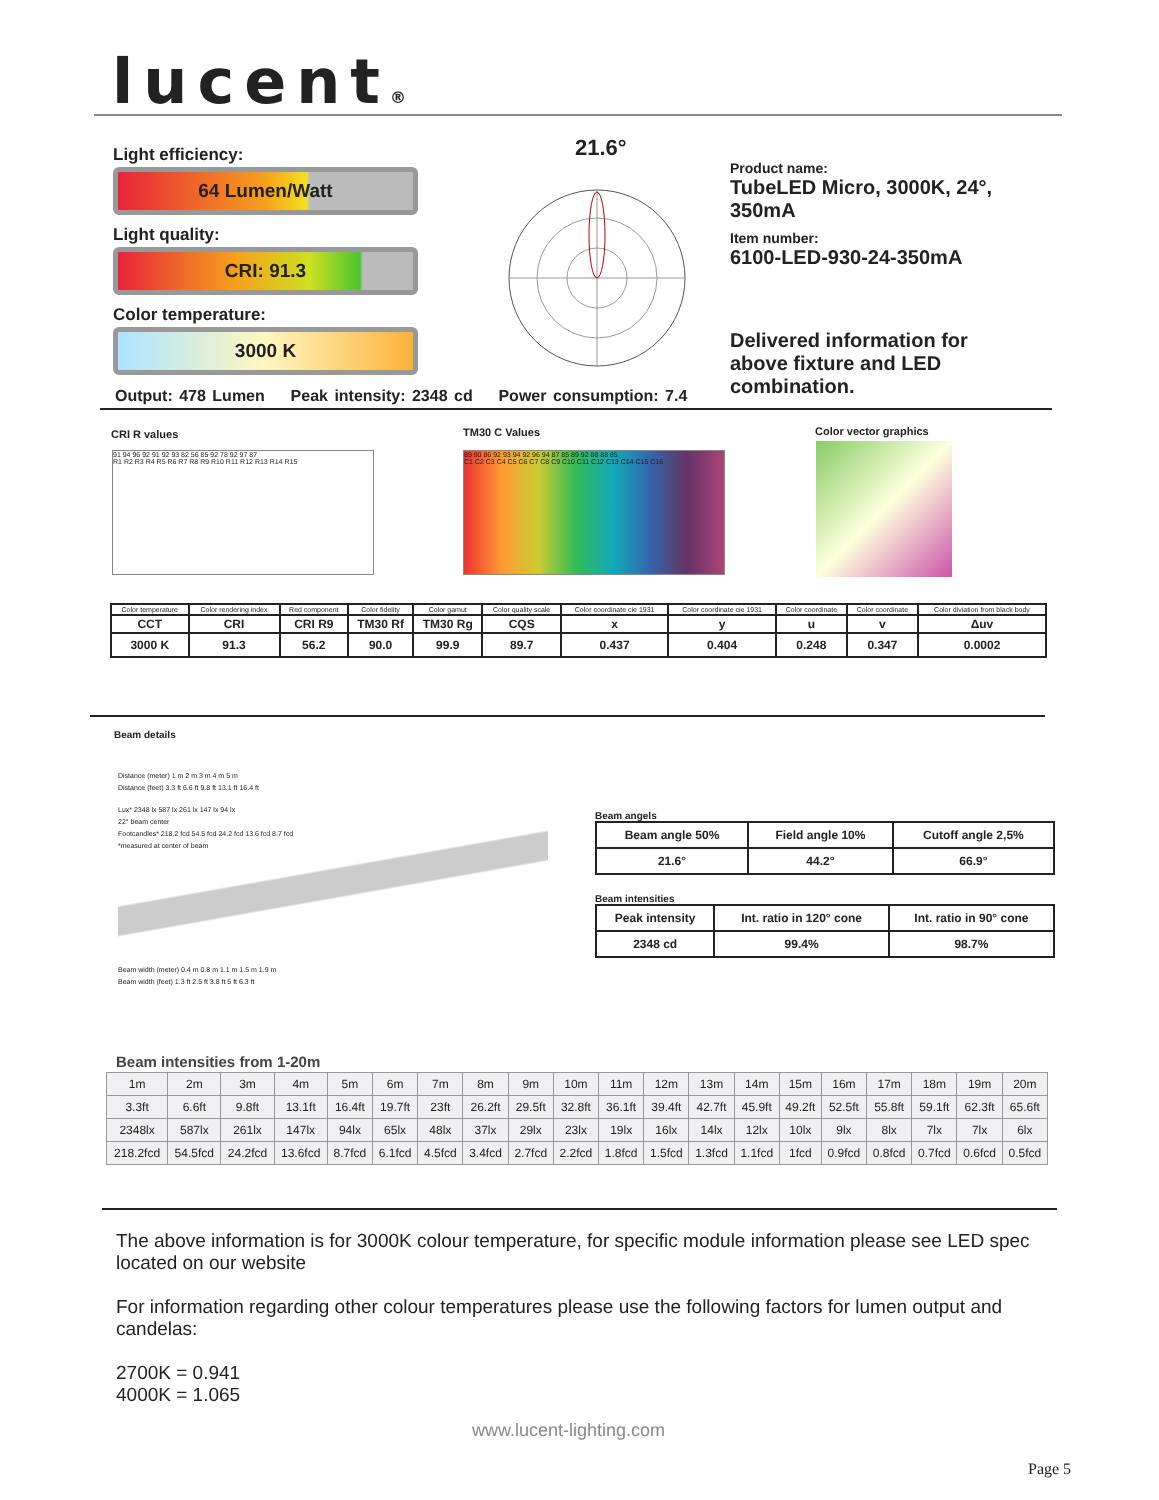lucent®
Light efficiency:
64 Lumen/Watt
Light quality:
CRI: 91.3
Color temperature:
3000 K
21.6°
Product name:
TubeLED Micro, 3000K, 24°, 350mA
Item number:
6100-LED-930-24-350mA
Delivered information for above fixture and LED combination.
Output: 478 Lumen Peak intensity: 2348 cd Power consumption: 7.4
CRI R values
91 94 96 92 91 92 93 82 56 85 92 78 92 97 87
R1 R2 R3 R4 R5 R6 R7 R8 R9 R10 R11 R12 R13 R14 R15
TM30 C Values
89 90 86 92 93 94 92 96 94 87 85 89 92 88 88 85
C1 C2 C3 C4 C5 C6 C7 C8 C9 C10 C11 C12 C13 C14 C15 C16
Color vector graphics
| Color temperature | Color rendering index | Red component | Color fidelity | Color gamut | Color quality scale | Color coordinate cie 1931 | Color coordinate cie 1931 | Color coordinate | Color coordinate | Color diviation from black body |
| CCT | CRI | CRI R9 | TM30 Rf | TM30 Rg | CQS | x | y | u | v | Δuv |
| 3000 K | 91.3 | 56.2 | 90.0 | 99.9 | 89.7 | 0.437 | 0.404 | 0.248 | 0.347 | 0.0002 |
Beam details
Distance (meter) 1 m 2 m 3 m 4 m 5 m
Distance (feet) 3.3 ft 6.6 ft 9.8 ft 13.1 ft 16.4 ft
Lux* 2348 lx 587 lx 261 lx 147 lx 94 lx
22° beam center
Footcandles* 218.2 fcd 54.5 fcd 24.2 fcd 13.6 fcd 8.7 fcd
*measured at center of beam
Beam width (meter) 0.4 m 0.8 m 1.1 m 1.5 m 1.9 m
Beam width (feet) 1.3 ft 2.5 ft 3.8 ft 5 ft 6.3 ft
Beam angels
| Beam angle 50% | Field angle 10% | Cutoff angle 2,5% |
| 21.6° | 44.2° | 66.9° |
Beam intensities
| Peak intensity | Int. ratio in 120° cone | Int. ratio in 90° cone |
| 2348 cd | 99.4% | 98.7% |
Beam intensities from 1-20m
| 1m | 2m | 3m | 4m | 5m | 6m | 7m | 8m | 9m | 10m | 11m | 12m | 13m | 14m | 15m | 16m | 17m | 18m | 19m | 20m |
| 3.3ft | 6.6ft | 9.8ft | 13.1ft | 16.4ft | 19.7ft | 23ft | 26.2ft | 29.5ft | 32.8ft | 36.1ft | 39.4ft | 42.7ft | 45.9ft | 49.2ft | 52.5ft | 55.8ft | 59.1ft | 62.3ft | 65.6ft |
| 2348lx | 587lx | 261lx | 147lx | 94lx | 65lx | 48lx | 37lx | 29lx | 23lx | 19lx | 16lx | 14lx | 12lx | 10lx | 9lx | 8lx | 7lx | 7lx | 6lx |
| 218.2fcd | 54.5fcd | 24.2fcd | 13.6fcd | 8.7fcd | 6.1fcd | 4.5fcd | 3.4fcd | 2.7fcd | 2.2fcd | 1.8fcd | 1.5fcd | 1.3fcd | 1.1fcd | 1fcd | 0.9fcd | 0.8fcd | 0.7fcd | 0.6fcd | 0.5fcd |
The above information is for 3000K colour temperature, for specific module information please see LED spec located on our website
For information regarding other colour temperatures please use the following factors for lumen output and candelas:
2700K = 0.941
4000K = 1.065
www.lucent-lighting.com
Page 5